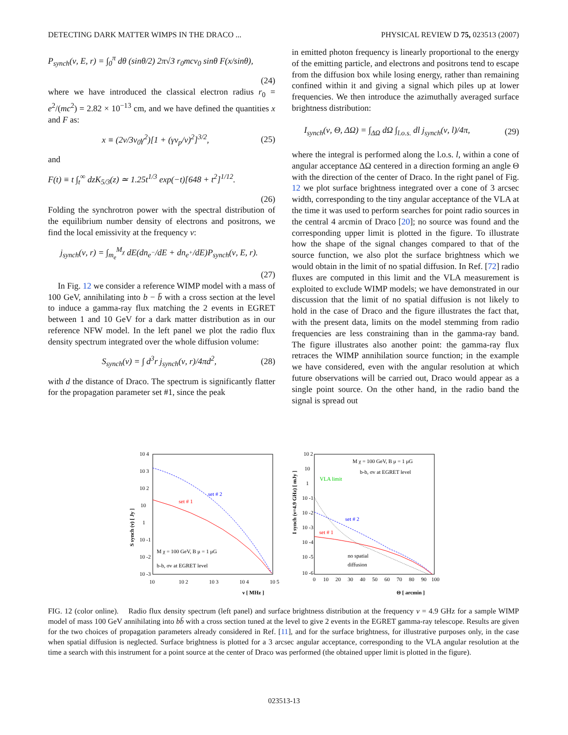DETECTING DARK MATTER WIMPS IN THE DRACO ... PHYSICAL REVIEW D 75, 023513 (2007)
P<sub>synch</sub>(ν, E, r) = ∫<sub>0</sub><sup>π</sup> dθ (sinθ/2) 2π√3 r<sub>0</sub>mcν<sub>0</sub> sinθ F(x/sinθ),
(24)
where we have introduced the classical electron radius r<sub>0</sub> = e<sup>2</sup>/(mc<sup>2</sup>) = 2.82 × 10<sup>−13</sup> cm, and we have defined the quantities x and F as:
x ≡ (2ν/3ν<sub>0</sub>γ<sup>2</sup>)[1 + (γν<sub>p</sub>/ν)<sup>2</sup>]<sup>3/2</sup>, (25)
and
F(t) ≡ t ∫<sub>t</sub><sup>∞</sup> dzK<sub>5/3</sub>(z) ≃ 1.25t<sup>1/3</sup> exp(−t)[648 + t<sup>2</sup>]<sup>1/12</sup>.
(26)
Folding the synchrotron power with the spectral distribution of the equilibrium number density of electrons and positrons, we find the local emissivity at the frequency ν:
j<sub>synch</sub>(ν, r) = ∫<sub>m<sub>e</sub></sub><sup>M<sub>χ</sub></sup> dE(dn<sub>e<sup>−</sup></sub>/dE + dn<sub>e<sup>+</sup></sub>/dE)P<sub>synch</sub>(ν, E, r).
(27)
In Fig. 12 we consider a reference WIMP model with a mass of 100 GeV, annihilating into b − b̄ with a cross section at the level to induce a gamma-ray flux matching the 2 events in EGRET between 1 and 10 GeV for a dark matter distribution as in our reference NFW model. In the left panel we plot the radio flux density spectrum integrated over the whole diffusion volume:
S<sub>synch</sub>(ν) = ∫ d<sup>3</sup>r j<sub>synch</sub>(ν, r)/4πd<sup>2</sup>, (28)
with d the distance of Draco. The spectrum is significantly flatter for the propagation parameter set #1, since the peak
in emitted photon frequency is linearly proportional to the energy of the emitting particle, and electrons and positrons tend to escape from the diffusion box while losing energy, rather than remaining confined within it and giving a signal which piles up at lower frequencies. We then introduce the azimuthally averaged surface brightness distribution:
I<sub>synch</sub>(ν, Θ, ΔΩ) = ∫<sub>ΔΩ</sub> dΩ ∫<sub>l.o.s.</sub> dl j<sub>synch</sub>(ν, l)/4π, (29)
where the integral is performed along the l.o.s. l, within a cone of angular acceptance ΔΩ centered in a direction forming an angle Θ with the direction of the center of Draco. In the right panel of Fig. 12 we plot surface brightness integrated over a cone of 3 arcsec width, corresponding to the tiny angular acceptance of the VLA at the time it was used to perform searches for point radio sources in the central 4 arcmin of Draco [20]; no source was found and the corresponding upper limit is plotted in the figure. To illustrate how the shape of the signal changes compared to that of the source function, we also plot the surface brightness which we would obtain in the limit of no spatial diffusion. In Ref. [72] radio fluxes are computed in this limit and the VLA measurement is exploited to exclude WIMP models; we have demonstrated in our discussion that the limit of no spatial diffusion is not likely to hold in the case of Draco and the figure illustrates the fact that, with the present data, limits on the model stemming from radio frequencies are less constraining than in the gamma-ray band. The figure illustrates also another point: the gamma-ray flux retraces the WIMP annihilation source function; in the example we have considered, even with the angular resolution at which future observations will be carried out, Draco would appear as a single point source. On the other hand, in the radio band the signal is spread out
10 4
10 3
10 2
10
1
10 -1
10 -2
10 -3
10
10 2
10 3
10 4
10 5
ν [ MHz ]
S synch (ν) [ Jy ]
set # 2
set # 1
M χ = 100 GeV, B μ = 1 μG
b-b, σv at EGRET level
10 2
10
1
10 -1
10 -2
10 -3
10 -4
10 -5
10 -6
0
10
20
30
40
50
60
70
80
90
100
Θ [ arcmin ]
I synch (ν=4.9 GHz) [ mJy ]
M χ = 100 GeV, B μ = 1 μG
b-b, σv at EGRET level
VLA limit
set # 2
set # 1
no spatial
diffusion
FIG. 12 (color online). Radio flux density spectrum (left panel) and surface brightness distribution at the frequency ν = 4.9 GHz for a sample WIMP model of mass 100 GeV annihilating into bb̄ with a cross section tuned at the level to give 2 events in the EGRET gamma-ray telescope. Results are given for the two choices of propagation parameters already considered in Ref. [11], and for the surface brightness, for illustrative purposes only, in the case when spatial diffusion is neglected. Surface brightness is plotted for a 3 arcsec angular acceptance, corresponding to the VLA angular resolution at the time a search with this instrument for a point source at the center of Draco was performed (the obtained upper limit is plotted in the figure).
023513-13